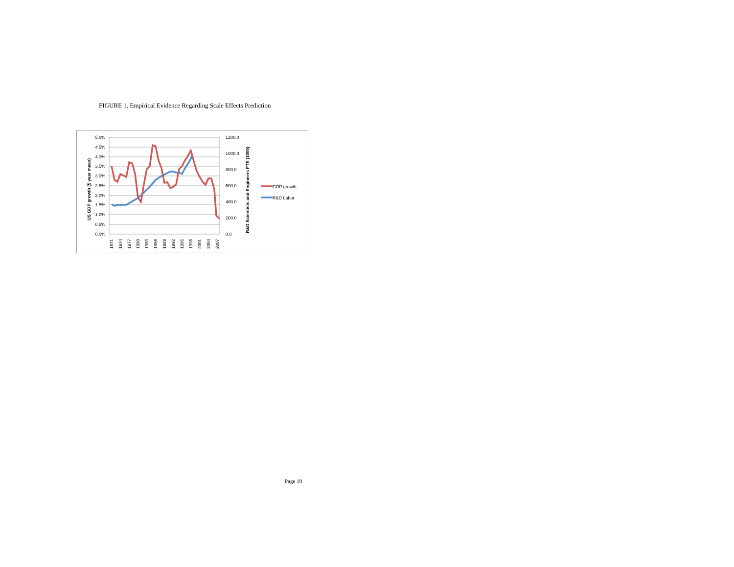FIGURE 1. Empirical Evidence Regarding Scale Effects Prediction
5.0%
4.5%
4.0%
3.5%
3.0%
2.5%
2.0%
1.5%
1.0%
0.5%
0.0%
1200.0
1000.0
800.0
600.0
400.0
200.0
0.0
US GDP growth (5 year mean)
R&D Scientists and Engineers FTE (1000)
1971
1974
1977
1980
1983
1986
1989
1992
1995
1998
2001
2004
2007
GDP growth
R&D Labor
Page 19